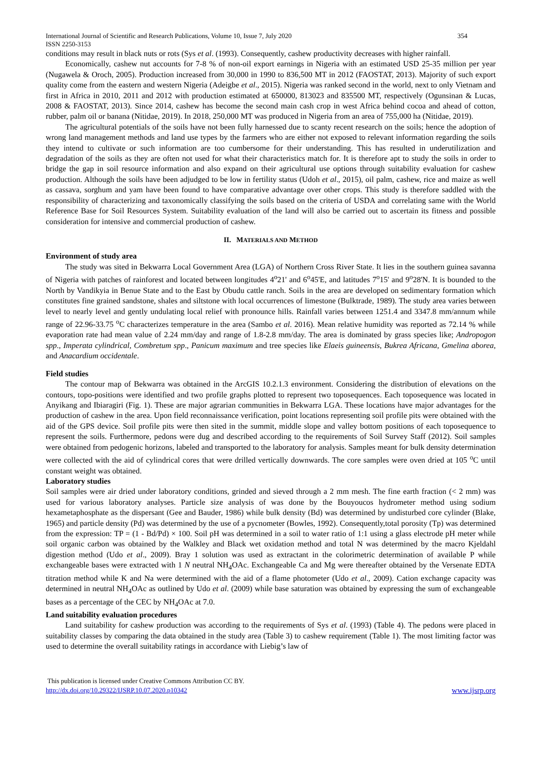International Journal of Scientific and Research Publications, Volume 10, Issue 7, July 2020 354
ISSN 2250-3153
conditions may result in black nuts or rots (Sys et al. (1993). Consequently, cashew productivity decreases with higher rainfall.
Economically, cashew nut accounts for 7-8 % of non-oil export earnings in Nigeria with an estimated USD 25-35 million per year (Nugawela & Oroch, 2005). Production increased from 30,000 in 1990 to 836,500 MT in 2012 (FAOSTAT, 2013). Majority of such export quality come from the eastern and western Nigeria (Adeigbe et al., 2015). Nigeria was ranked second in the world, next to only Vietnam and first in Africa in 2010, 2011 and 2012 with production estimated at 650000, 813023 and 835500 MT, respectively (Ogunsinan & Lucas, 2008 & FAOSTAT, 2013). Since 2014, cashew has become the second main cash crop in west Africa behind cocoa and ahead of cotton, rubber, palm oil or banana (Nitidae, 2019). In 2018, 250,000 MT was produced in Nigeria from an area of 755,000 ha (Nitidae, 2019).
The agricultural potentials of the soils have not been fully harnessed due to scanty recent research on the soils; hence the adoption of wrong land management methods and land use types by the farmers who are either not exposed to relevant information regarding the soils they intend to cultivate or such information are too cumbersome for their understanding. This has resulted in underutilization and degradation of the soils as they are often not used for what their characteristics match for. It is therefore apt to study the soils in order to bridge the gap in soil resource information and also expand on their agricultural use options through suitability evaluation for cashew production. Although the soils have been adjudged to be low in fertility status (Udoh et al., 2015), oil palm, cashew, rice and maize as well as cassava, sorghum and yam have been found to have comparative advantage over other crops. This study is therefore saddled with the responsibility of characterizing and taxonomically classifying the soils based on the criteria of USDA and correlating same with the World Reference Base for Soil Resources System. Suitability evaluation of the land will also be carried out to ascertain its fitness and possible consideration for intensive and commercial production of cashew.
II. MATERIALS AND METHOD
Environment of study area
The study was sited in Bekwarra Local Government Area (LGA) of Northern Cross River State. It lies in the southern guinea savanna of Nigeria with patches of rainforest and located between longitudes 4<sup>o</sup>21' and 6<sup>o</sup>45'E, and latitudes 7<sup>o</sup>15' and 9<sup>o</sup>28'N. It is bounded to the North by Vandikyia in Benue State and to the East by Obudu cattle ranch. Soils in the area are developed on sedimentary formation which constitutes fine grained sandstone, shales and siltstone with local occurrences of limestone (Bulktrade, 1989). The study area varies between level to nearly level and gently undulating local relief with pronounce hills. Rainfall varies between 1251.4 and 3347.8 mm/annum while range of 22.96-33.75 <sup>o</sup>C characterizes temperature in the area (Sambo et al. 2016). Mean relative humidity was reported as 72.14 % while evaporation rate had mean value of 2.24 mm/day and range of 1.8-2.8 mm/day. The area is dominated by grass species like; Andropogon spp., Imperata cylindrical, Combretum spp., Panicum maximum and tree species like Elaeis guineensis, Bukrea Africana, Gmelina aborea, and Anacardium occidentale.
Field studies
The contour map of Bekwarra was obtained in the ArcGIS 10.2.1.3 environment. Considering the distribution of elevations on the contours, topo-positions were identified and two profile graphs plotted to represent two toposequences. Each toposequence was located in Anyikang and Ibiaragiri (Fig. 1). These are major agrarian communities in Bekwarra LGA. These locations have major advantages for the production of cashew in the area. Upon field reconnaissance verification, point locations representing soil profile pits were obtained with the aid of the GPS device. Soil profile pits were then sited in the summit, middle slope and valley bottom positions of each toposequence to represent the soils. Furthermore, pedons were dug and described according to the requirements of Soil Survey Staff (2012). Soil samples were obtained from pedogenic horizons, labeled and transported to the laboratory for analysis. Samples meant for bulk density determination were collected with the aid of cylindrical cores that were drilled vertically downwards. The core samples were oven dried at 105 <sup>o</sup>C until constant weight was obtained.
Laboratory studies
Soil samples were air dried under laboratory conditions, grinded and sieved through a 2 mm mesh. The fine earth fraction (< 2 mm) was used for various laboratory analyses. Particle size analysis of was done by the Bouyoucos hydrometer method using sodium hexametaphosphate as the dispersant (Gee and Bauder, 1986) while bulk density (Bd) was determined by undisturbed core cylinder (Blake, 1965) and particle density (Pd) was determined by the use of a pycnometer (Bowles, 1992). Consequently,total porosity (Tp) was determined from the expression: TP = (1 - Bd/Pd) × 100. Soil pH was determined in a soil to water ratio of 1:1 using a glass electrode pH meter while soil organic carbon was obtained by the Walkley and Black wet oxidation method and total N was determined by the macro Kjeldahl digestion method (Udo et al., 2009). Bray 1 solution was used as extractant in the colorimetric determination of available P while exchangeable bases were extracted with 1 N neutral NH<sub>4</sub>OAc. Exchangeable Ca and Mg were thereafter obtained by the Versenate EDTA titration method while K and Na were determined with the aid of a flame photometer (Udo et al., 2009). Cation exchange capacity was determined in neutral NH<sub>4</sub>OAc as outlined by Udo et al. (2009) while base saturation was obtained by expressing the sum of exchangeable bases as a percentage of the CEC by NH<sub>4</sub>OAc at 7.0.
Land suitability evaluation procedures
Land suitability for cashew production was according to the requirements of Sys et al. (1993) (Table 4). The pedons were placed in suitability classes by comparing the data obtained in the study area (Table 3) to cashew requirement (Table 1). The most limiting factor was used to determine the overall suitability ratings in accordance with Liebig’s law of
This publication is licensed under Creative Commons Attribution CC BY.
http://dx.doi.org/10.29322/IJSRP.10.07.2020.p10342 www.ijsrp.org